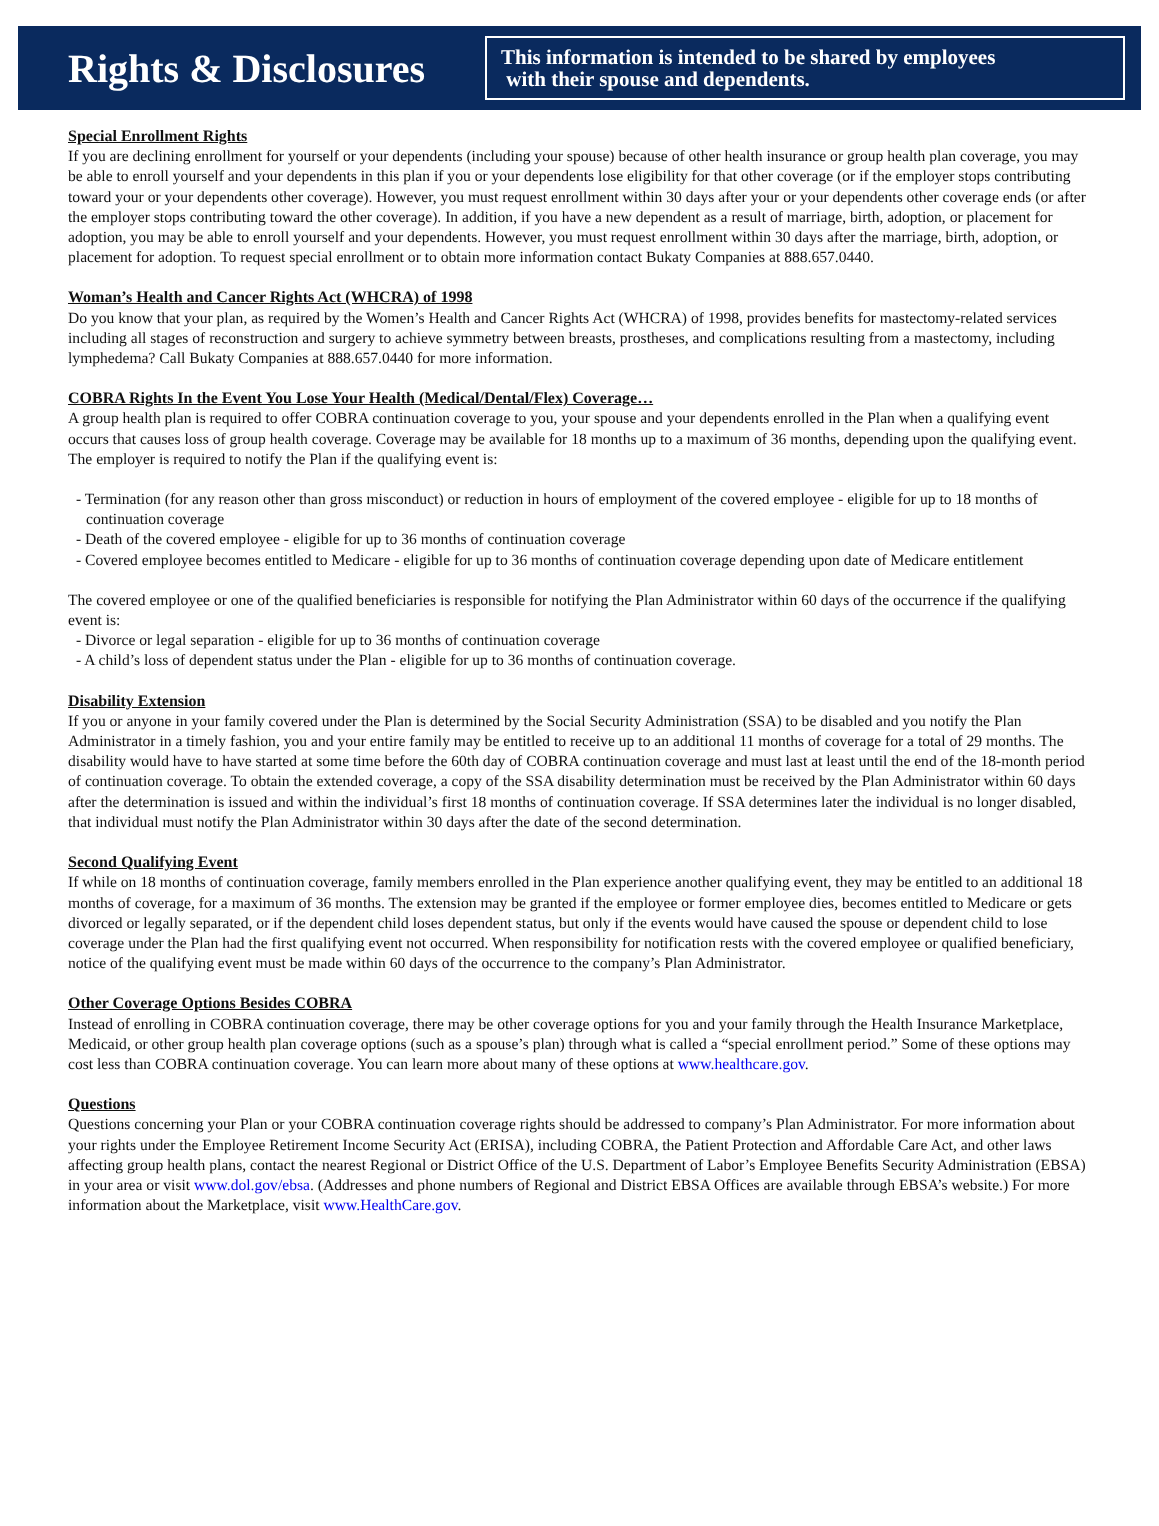Rights & Disclosures
This information is intended to be shared by employees
with their spouse and dependents.
Special Enrollment Rights
If you are declining enrollment for yourself or your dependents (including your spouse) because of other health insurance or group health plan coverage, you may be able to enroll yourself and your dependents in this plan if you or your dependents lose eligibility for that other coverage (or if the employer stops contributing toward your or your dependents other coverage). However, you must request enrollment within 30 days after your or your dependents other coverage ends (or after the employer stops contributing toward the other coverage). In addition, if you have a new dependent as a result of marriage, birth, adoption, or placement for adoption, you may be able to enroll yourself and your dependents. However, you must request enrollment within 30 days after the marriage, birth, adoption, or placement for adoption. To request special enrollment or to obtain more information contact Bukaty Companies at 888.657.0440.
Woman’s Health and Cancer Rights Act (WHCRA) of 1998
Do you know that your plan, as required by the Women’s Health and Cancer Rights Act (WHCRA) of 1998, provides benefits for mastectomy-related services including all stages of reconstruction and surgery to achieve symmetry between breasts, prostheses, and complications resulting from a mastectomy, including lymphedema? Call Bukaty Companies at 888.657.0440 for more information.
COBRA Rights In the Event You Lose Your Health (Medical/Dental/Flex) Coverage…
A group health plan is required to offer COBRA continuation coverage to you, your spouse and your dependents enrolled in the Plan when a qualifying event occurs that causes loss of group health coverage. Coverage may be available for 18 months up to a maximum of 36 months, depending upon the qualifying event. The employer is required to notify the Plan if the qualifying event is:
- Termination (for any reason other than gross misconduct) or reduction in hours of employment of the covered employee - eligible for up to 18 months of continuation coverage
- Death of the covered employee - eligible for up to 36 months of continuation coverage
- Covered employee becomes entitled to Medicare - eligible for up to 36 months of continuation coverage depending upon date of Medicare entitlement
The covered employee or one of the qualified beneficiaries is responsible for notifying the Plan Administrator within 60 days of the occurrence if the qualifying event is:
- Divorce or legal separation - eligible for up to 36 months of continuation coverage
- A child’s loss of dependent status under the Plan - eligible for up to 36 months of continuation coverage.
Disability Extension
If you or anyone in your family covered under the Plan is determined by the Social Security Administration (SSA) to be disabled and you notify the Plan Administrator in a timely fashion, you and your entire family may be entitled to receive up to an additional 11 months of coverage for a total of 29 months. The disability would have to have started at some time before the 60th day of COBRA continuation coverage and must last at least until the end of the 18-month period of continuation coverage. To obtain the extended coverage, a copy of the SSA disability determination must be received by the Plan Administrator within 60 days after the determination is issued and within the individual’s first 18 months of continuation coverage. If SSA determines later the individual is no longer disabled, that individual must notify the Plan Administrator within 30 days after the date of the second determination.
Second Qualifying Event
If while on 18 months of continuation coverage, family members enrolled in the Plan experience another qualifying event, they may be entitled to an additional 18 months of coverage, for a maximum of 36 months. The extension may be granted if the employee or former employee dies, becomes entitled to Medicare or gets divorced or legally separated, or if the dependent child loses dependent status, but only if the events would have caused the spouse or dependent child to lose coverage under the Plan had the first qualifying event not occurred. When responsibility for notification rests with the covered employee or qualified beneficiary, notice of the qualifying event must be made within 60 days of the occurrence to the company’s Plan Administrator.
Other Coverage Options Besides COBRA
Instead of enrolling in COBRA continuation coverage, there may be other coverage options for you and your family through the Health Insurance Marketplace, Medicaid, or other group health plan coverage options (such as a spouse’s plan) through what is called a “special enrollment period.” Some of these options may cost less than COBRA continuation coverage. You can learn more about many of these options at www.healthcare.gov.
Questions
Questions concerning your Plan or your COBRA continuation coverage rights should be addressed to company’s Plan Administrator. For more information about your rights under the Employee Retirement Income Security Act (ERISA), including COBRA, the Patient Protection and Affordable Care Act, and other laws affecting group health plans, contact the nearest Regional or District Office of the U.S. Department of Labor’s Employee Benefits Security Administration (EBSA) in your area or visit www.dol.gov/ebsa. (Addresses and phone numbers of Regional and District EBSA Offices are available through EBSA’s website.) For more information about the Marketplace, visit www.HealthCare.gov.